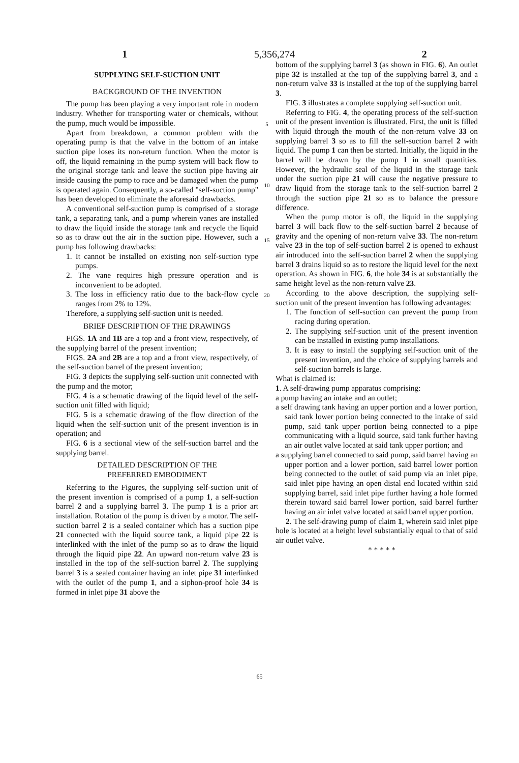1 5,356,274 2
SUPPLYING SELF-SUCTION UNIT
BACKGROUND OF THE INVENTION
The pump has been playing a very important role in modern industry. Whether for transporting water or chemicals, without the pump, much would be impossible.
Apart from breakdown, a common problem with the operating pump is that the valve in the bottom of an intake suction pipe loses its non-return function. When the motor is off, the liquid remaining in the pump system will back flow to the original storage tank and leave the suction pipe having air inside causing the pump to race and be damaged when the pump is operated again. Consequently, a so-called "self-suction pump" has been developed to eliminate the aforesaid drawbacks.
A conventional self-suction pump is comprised of a storage tank, a separating tank, and a pump wherein vanes are installed to draw the liquid inside the storage tank and recycle the liquid so as to draw out the air in the suction pipe. However, such a pump has following drawbacks:
1. It cannot be installed on existing non self-suction type pumps.
2. The vane requires high pressure operation and is inconvenient to be adopted.
3. The loss in efficiency ratio due to the back-flow cycle ranges from 2% to 12%.
Therefore, a supplying self-suction unit is needed.
BRIEF DESCRIPTION OF THE DRAWINGS
FIGS. 1A and 1B are a top and a front view, respectively, of the supplying barrel of the present invention;
FIGS. 2A and 2B are a top and a front view, respectively, of the self-suction barrel of the present invention;
FIG. 3 depicts the supplying self-suction unit connected with the pump and the motor;
FIG. 4 is a schematic drawing of the liquid level of the self-suction unit filled with liquid;
FIG. 5 is a schematic drawing of the flow direction of the liquid when the self-suction unit of the present invention is in operation; and
FIG. 6 is a sectional view of the self-suction barrel and the supplying barrel.
DETAILED DESCRIPTION OF THE
PREFERRED EMBODIMENT
Referring to the Figures, the supplying self-suction unit of the present invention is comprised of a pump 1, a self-suction barrel 2 and a supplying barrel 3. The pump 1 is a prior art installation. Rotation of the pump is driven by a motor. The self-suction barrel 2 is a sealed container which has a suction pipe 21 connected with the liquid source tank, a liquid pipe 22 is interlinked with the inlet of the pump so as to draw the liquid through the liquid pipe 22. An upward non-return valve 23 is installed in the top of the self-suction barrel 2. The supplying barrel 3 is a sealed container having an inlet pipe 31 interlinked with the outlet of the pump 1, and a siphon-proof hole 34 is formed in inlet pipe 31 above the
5
10
15
20
bottom of the supplying barrel 3 (as shown in FIG. 6). An outlet pipe 32 is installed at the top of the supplying barrel 3, and a non-return valve 33 is installed at the top of the supplying barrel 3.
FIG. 3 illustrates a complete supplying self-suction unit.
Referring to FIG. 4, the operating process of the self-suction unit of the present invention is illustrated. First, the unit is filled with liquid through the mouth of the non-return valve 33 on supplying barrel 3 so as to fill the self-suction barrel 2 with liquid. The pump 1 can then be started. Initially, the liquid in the barrel will be drawn by the pump 1 in small quantities. However, the hydraulic seal of the liquid in the storage tank under the suction pipe 21 will cause the negative pressure to draw liquid from the storage tank to the self-suction barrel 2 through the suction pipe 21 so as to balance the pressure difference.
When the pump motor is off, the liquid in the supplying barrel 3 will back flow to the self-suction barrel 2 because of gravity and the opening of non-return valve 33. The non-return valve 23 in the top of self-suction barrel 2 is opened to exhaust air introduced into the self-suction barrel 2 when the supplying barrel 3 drains liquid so as to restore the liquid level for the next operation. As shown in FIG. 6, the hole 34 is at substantially the same height level as the non-return valve 23.
According to the above description, the supplying self-suction unit of the present invention has following advantages:
1. The function of self-suction can prevent the pump from racing during operation.
2. The supplying self-suction unit of the present invention can be installed in existing pump installations.
3. It is easy to install the supplying self-suction unit of the present invention, and the choice of supplying barrels and self-suction barrels is large.
What is claimed is:
1. A self-drawing pump apparatus comprising:
a pump having an intake and an outlet;
a self drawing tank having an upper portion and a lower portion, said tank lower portion being connected to the intake of said pump, said tank upper portion being connected to a pipe communicating with a liquid source, said tank further having an air outlet valve located at said tank upper portion; and
a supplying barrel connected to said pump, said barrel having an upper portion and a lower portion, said barrel lower portion being connected to the outlet of said pump via an inlet pipe, said inlet pipe having an open distal end located within said supplying barrel, said inlet pipe further having a hole formed therein toward said barrel lower portion, said barrel further having an air inlet valve located at said barrel upper portion.
2. The self-drawing pump of claim 1, wherein said inlet pipe hole is located at a height level substantially equal to that of said air outlet valve.
* * * * *
65